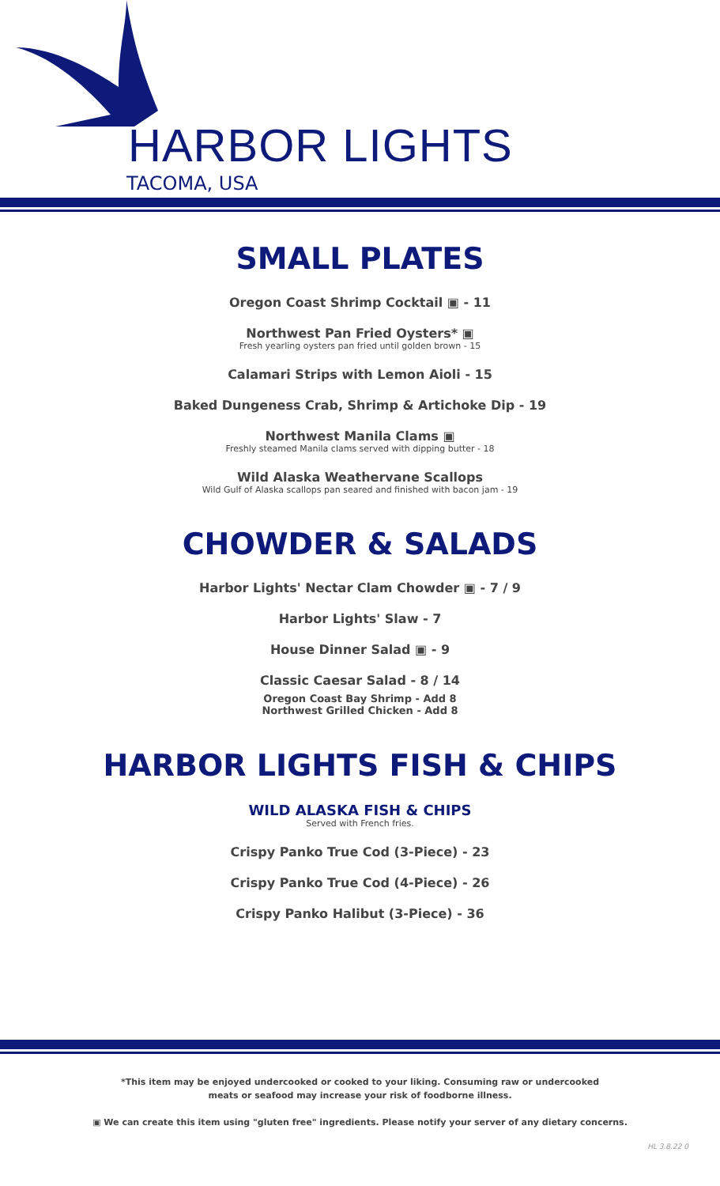HARBOR LIGHTS
TACOMA, USA
SMALL PLATES
Oregon Coast Shrimp Cocktail ▣ - 11
Northwest Pan Fried Oysters* ▣
Fresh yearling oysters pan fried until golden brown - 15
Calamari Strips with Lemon Aioli - 15
Baked Dungeness Crab, Shrimp & Artichoke Dip - 19
Northwest Manila Clams ▣
Freshly steamed Manila clams served with dipping butter - 18
Wild Alaska Weathervane Scallops
Wild Gulf of Alaska scallops pan seared and finished with bacon jam - 19
CHOWDER & SALADS
Harbor Lights' Nectar Clam Chowder ▣ - 7 / 9
Harbor Lights' Slaw - 7
House Dinner Salad ▣ - 9
Classic Caesar Salad - 8 / 14
Oregon Coast Bay Shrimp - Add 8
Northwest Grilled Chicken - Add 8
HARBOR LIGHTS FISH & CHIPS
WILD ALASKA FISH & CHIPS
Served with French fries.
Crispy Panko True Cod (3-Piece) - 23
Crispy Panko True Cod (4-Piece) - 26
Crispy Panko Halibut (3-Piece) - 36
*This item may be enjoyed undercooked or cooked to your liking. Consuming raw or undercooked
meats or seafood may increase your risk of foodborne illness.
▣ We can create this item using "gluten free" ingredients. Please notify your server of any dietary concerns.
HL 3.8.22 0